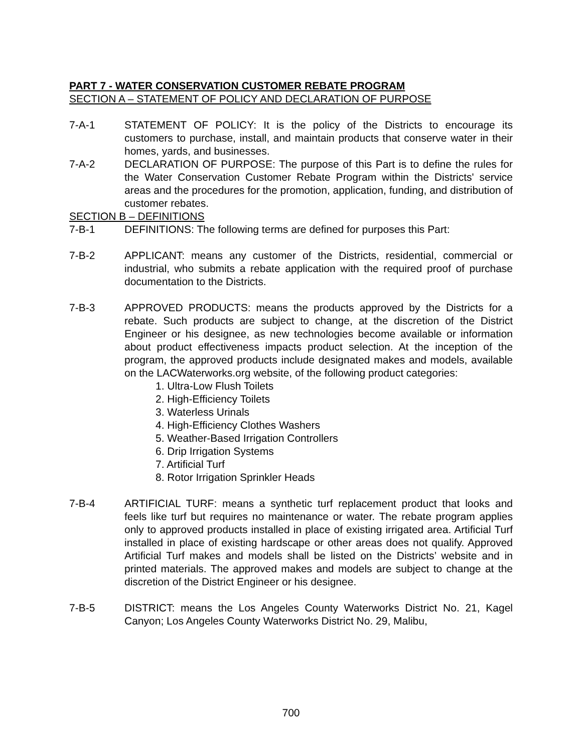PART 7 - WATER CONSERVATION CUSTOMER REBATE PROGRAM
SECTION A – STATEMENT OF POLICY AND DECLARATION OF PURPOSE
7-A-1 STATEMENT OF POLICY: It is the policy of the Districts to encourage its customers to purchase, install, and maintain products that conserve water in their homes, yards, and businesses.
7-A-2 DECLARATION OF PURPOSE: The purpose of this Part is to define the rules for the Water Conservation Customer Rebate Program within the Districts' service areas and the procedures for the promotion, application, funding, and distribution of customer rebates.
SECTION B – DEFINITIONS
7-B-1 DEFINITIONS: The following terms are defined for purposes this Part:
7-B-2 APPLICANT: means any customer of the Districts, residential, commercial or industrial, who submits a rebate application with the required proof of purchase documentation to the Districts.
7-B-3 APPROVED PRODUCTS: means the products approved by the Districts for a rebate. Such products are subject to change, at the discretion of the District Engineer or his designee, as new technologies become available or information about product effectiveness impacts product selection. At the inception of the program, the approved products include designated makes and models, available on the LACWaterworks.org website, of the following product categories:
1. Ultra-Low Flush Toilets
2. High-Efficiency Toilets
3. Waterless Urinals
4. High-Efficiency Clothes Washers
5. Weather-Based Irrigation Controllers
6. Drip Irrigation Systems
7. Artificial Turf
8. Rotor Irrigation Sprinkler Heads
7-B-4 ARTIFICIAL TURF: means a synthetic turf replacement product that looks and feels like turf but requires no maintenance or water. The rebate program applies only to approved products installed in place of existing irrigated area. Artificial Turf installed in place of existing hardscape or other areas does not qualify. Approved Artificial Turf makes and models shall be listed on the Districts’ website and in printed materials. The approved makes and models are subject to change at the discretion of the District Engineer or his designee.
7-B-5 DISTRICT: means the Los Angeles County Waterworks District No. 21, Kagel Canyon; Los Angeles County Waterworks District No. 29, Malibu,
700